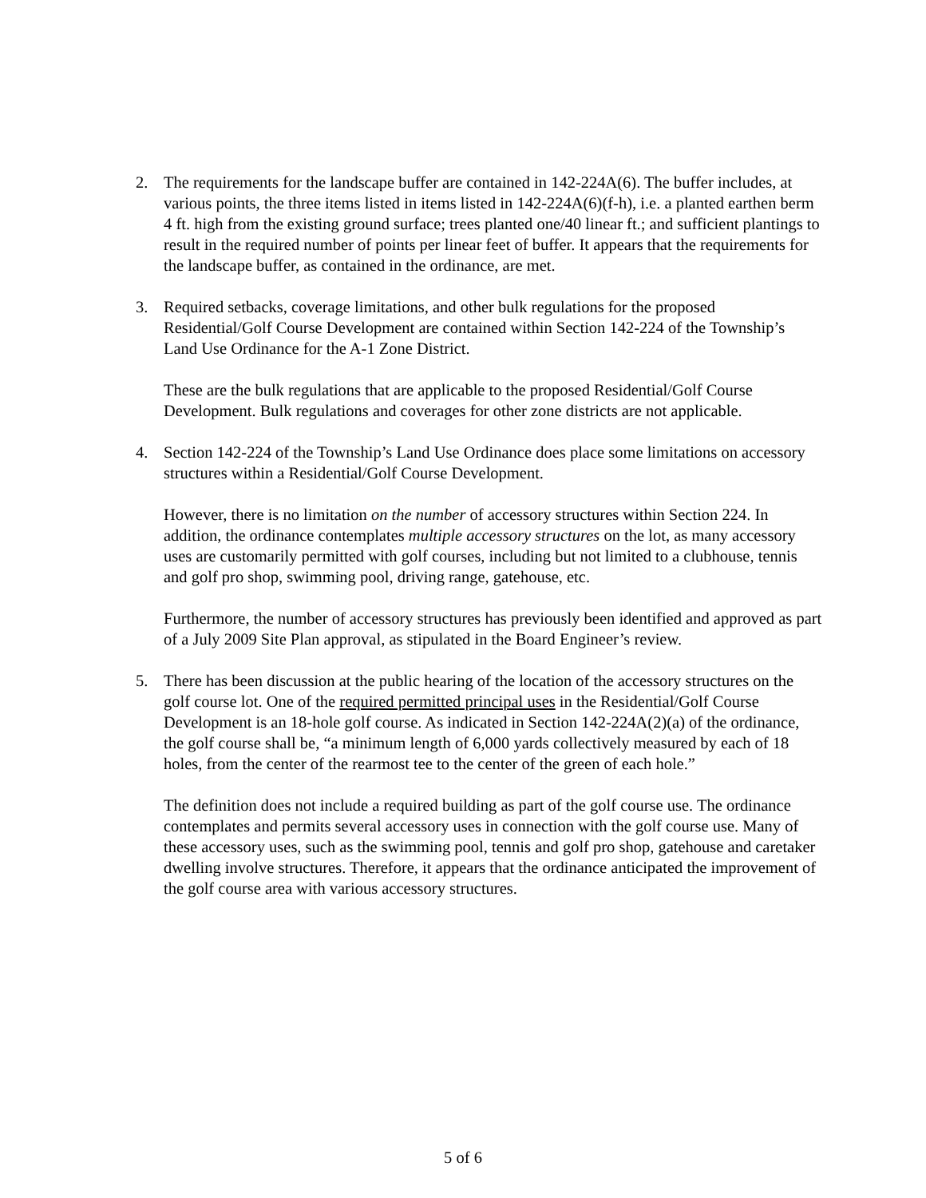2. The requirements for the landscape buffer are contained in 142-224A(6). The buffer includes, at various points, the three items listed in items listed in 142-224A(6)(f-h), i.e. a planted earthen berm 4 ft. high from the existing ground surface; trees planted one/40 linear ft.; and sufficient plantings to result in the required number of points per linear feet of buffer. It appears that the requirements for the landscape buffer, as contained in the ordinance, are met.
3. Required setbacks, coverage limitations, and other bulk regulations for the proposed Residential/Golf Course Development are contained within Section 142-224 of the Township’s Land Use Ordinance for the A-1 Zone District.
These are the bulk regulations that are applicable to the proposed Residential/Golf Course Development. Bulk regulations and coverages for other zone districts are not applicable.
4. Section 142-224 of the Township’s Land Use Ordinance does place some limitations on accessory structures within a Residential/Golf Course Development.
However, there is no limitation on the number of accessory structures within Section 224. In addition, the ordinance contemplates multiple accessory structures on the lot, as many accessory uses are customarily permitted with golf courses, including but not limited to a clubhouse, tennis and golf pro shop, swimming pool, driving range, gatehouse, etc.
Furthermore, the number of accessory structures has previously been identified and approved as part of a July 2009 Site Plan approval, as stipulated in the Board Engineer’s review.
5. There has been discussion at the public hearing of the location of the accessory structures on the golf course lot. One of the required permitted principal uses in the Residential/Golf Course Development is an 18-hole golf course. As indicated in Section 142-224A(2)(a) of the ordinance, the golf course shall be, “a minimum length of 6,000 yards collectively measured by each of 18 holes, from the center of the rearmost tee to the center of the green of each hole.”
The definition does not include a required building as part of the golf course use. The ordinance contemplates and permits several accessory uses in connection with the golf course use. Many of these accessory uses, such as the swimming pool, tennis and golf pro shop, gatehouse and caretaker dwelling involve structures. Therefore, it appears that the ordinance anticipated the improvement of the golf course area with various accessory structures.
5 of 6